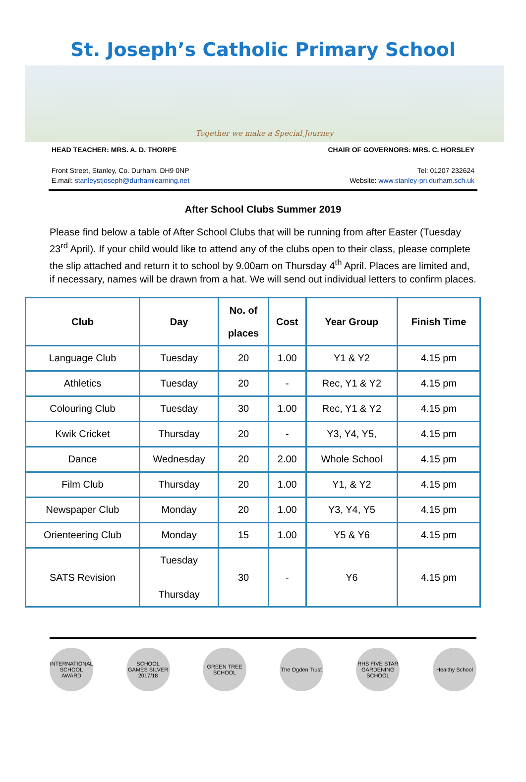St. Joseph’s Catholic Primary School
Together we make a Special Journey
HEAD TEACHER: MRS. A. D. THORPE CHAIR OF GOVERNORS: MRS. C. HORSLEY
Front Street, Stanley, Co. Durham. DH9 0NP Tel: 01207 232624
E.mail: stanleystjoseph@durhamlearning.net Website: www.stanley-pri.durham.sch.uk
After School Clubs Summer 2019
Please find below a table of After School Clubs that will be running from after Easter (Tuesday 23<sup>rd</sup> April). If your child would like to attend any of the clubs open to their class, please complete the slip attached and return it to school by 9.00am on Thursday 4<sup>th</sup> April. Places are limited and, if necessary, names will be drawn from a hat. We will send out individual letters to confirm places.
| Club | Day | No. of places | Cost | Year Group | Finish Time |
| --- | --- | --- | --- | --- | --- |
| Language Club | Tuesday | 20 | 1.00 | Y1 & Y2 | 4.15 pm |
| Athletics | Tuesday | 20 | - | Rec, Y1 & Y2 | 4.15 pm |
| Colouring Club | Tuesday | 30 | 1.00 | Rec, Y1 & Y2 | 4.15 pm |
| Kwik Cricket | Thursday | 20 | - | Y3, Y4, Y5, | 4.15 pm |
| Dance | Wednesday | 20 | 2.00 | Whole School | 4.15 pm |
| Film Club | Thursday | 20 | 1.00 | Y1, & Y2 | 4.15 pm |
| Newspaper Club | Monday | 20 | 1.00 | Y3, Y4, Y5 | 4.15 pm |
| Orienteering Club | Monday | 15 | 1.00 | Y5 & Y6 | 4.15 pm |
| SATS Revision | Tuesday Thursday | 30 | - | Y6 | 4.15 pm |
INTERNATIONAL SCHOOL AWARD
SCHOOL GAMES SILVER 2017/18
GREEN TREE SCHOOL
The Ogden Trust
RHS FIVE STAR GARDENING SCHOOL
Healthy School